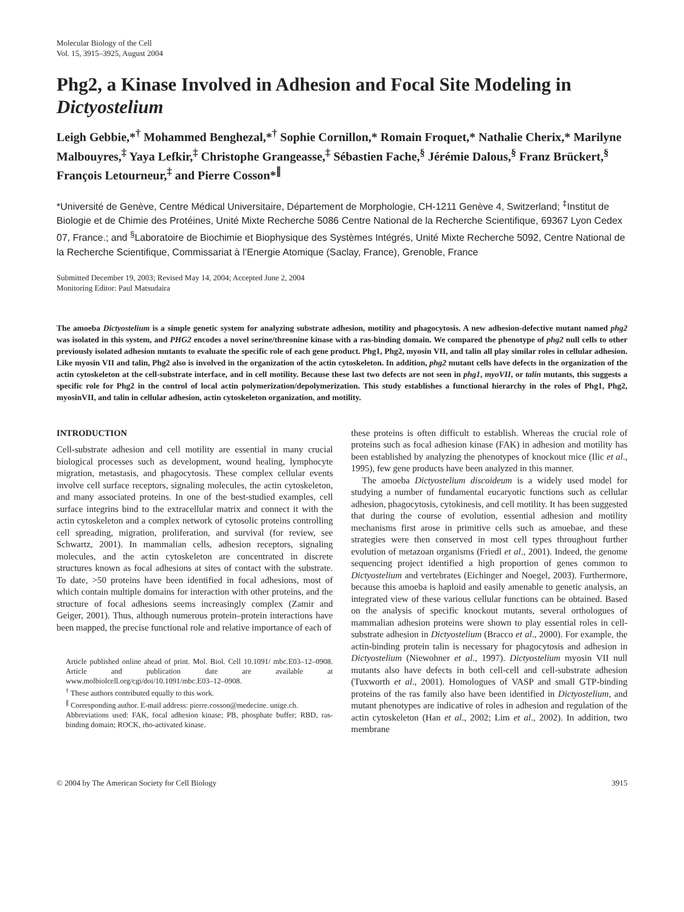Molecular Biology of the Cell
Vol. 15, 3915–3925, August 2004
Phg2, a Kinase Involved in Adhesion and Focal Site Modeling in Dictyostelium
Leigh Gebbie,*<sup>†</sup> Mohammed Benghezal,*<sup>†</sup> Sophie Cornillon,* Romain Froquet,* Nathalie Cherix,* Marilyne Malbouyres,<sup>‡</sup> Yaya Lefkir,<sup>‡</sup> Christophe Grangeasse,<sup>‡</sup> Sébastien Fache,<sup>§</sup> Jérémie Dalous,<sup>§</sup> Franz Brückert,<sup>§</sup>
François Letourneur,<sup>‡</sup> and Pierre Cosson*<sup>∥</sup>
*Université de Genève, Centre Médical Universitaire, Département de Morphologie, CH-1211 Genève 4, Switzerland; <sup>‡</sup>Institut de Biologie et de Chimie des Protéines, Unité Mixte Recherche 5086 Centre National de la Recherche Scientifique, 69367 Lyon Cedex 07, France.; and <sup>§</sup>Laboratoire de Biochimie et Biophysique des Systèmes Intégrés, Unité Mixte Recherche 5092, Centre National de la Recherche Scientifique, Commissariat à l’Energie Atomique (Saclay, France), Grenoble, France
Submitted December 19, 2003; Revised May 14, 2004; Accepted June 2, 2004
Monitoring Editor: Paul Matsudaira
The amoeba Dictyostelium is a simple genetic system for analyzing substrate adhesion, motility and phagocytosis. A new adhesion-defective mutant named phg2 was isolated in this system, and PHG2 encodes a novel serine/threonine kinase with a ras-binding domain. We compared the phenotype of phg2 null cells to other previously isolated adhesion mutants to evaluate the specific role of each gene product. Phg1, Phg2, myosin VII, and talin all play similar roles in cellular adhesion. Like myosin VII and talin, Phg2 also is involved in the organization of the actin cytoskeleton. In addition, phg2 mutant cells have defects in the organization of the actin cytoskeleton at the cell-substrate interface, and in cell motility. Because these last two defects are not seen in phg1, myoVII, or talin mutants, this suggests a specific role for Phg2 in the control of local actin polymerization/depolymerization. This study establishes a functional hierarchy in the roles of Phg1, Phg2, myosinVII, and talin in cellular adhesion, actin cytoskeleton organization, and motility.
INTRODUCTION
Cell-substrate adhesion and cell motility are essential in many crucial biological processes such as development, wound healing, lymphocyte migration, metastasis, and phagocytosis. These complex cellular events involve cell surface receptors, signaling molecules, the actin cytoskeleton, and many associated proteins. In one of the best-studied examples, cell surface integrins bind to the extracellular matrix and connect it with the actin cytoskeleton and a complex network of cytosolic proteins controlling cell spreading, migration, proliferation, and survival (for review, see Schwartz, 2001). In mammalian cells, adhesion receptors, signaling molecules, and the actin cytoskeleton are concentrated in discrete structures known as focal adhesions at sites of contact with the substrate. To date, >50 proteins have been identified in focal adhesions, most of which contain multiple domains for interaction with other proteins, and the structure of focal adhesions seems increasingly complex (Zamir and Geiger, 2001). Thus, although numerous protein–protein interactions have been mapped, the precise functional role and relative importance of each of
Article published online ahead of print. Mol. Biol. Cell 10.1091/ mbc.E03–12–0908. Article and publication date are available at www.molbiolcell.org/cgi/doi/10.1091/mbc.E03–12–0908.
<sup>†</sup> These authors contributed equally to this work.
<sup>∥</sup> Corresponding author. E-mail address: pierre.cosson@medecine. unige.ch.
Abbreviations used: FAK, focal adhesion kinase; PB, phosphate buffer; RBD, ras-binding domain; ROCK, rho-activated kinase.
these proteins is often difficult to establish. Whereas the crucial role of proteins such as focal adhesion kinase (FAK) in adhesion and motility has been established by analyzing the phenotypes of knockout mice (Ilic et al., 1995), few gene products have been analyzed in this manner.
The amoeba Dictyostelium discoideum is a widely used model for studying a number of fundamental eucaryotic functions such as cellular adhesion, phagocytosis, cytokinesis, and cell motility. It has been suggested that during the course of evolution, essential adhesion and motility mechanisms first arose in primitive cells such as amoebae, and these strategies were then conserved in most cell types throughout further evolution of metazoan organisms (Friedl et al., 2001). Indeed, the genome sequencing project identified a high proportion of genes common to Dictyostelium and vertebrates (Eichinger and Noegel, 2003). Furthermore, because this amoeba is haploid and easily amenable to genetic analysis, an integrated view of these various cellular functions can be obtained. Based on the analysis of specific knockout mutants, several orthologues of mammalian adhesion proteins were shown to play essential roles in cell-substrate adhesion in Dictyostelium (Bracco et al., 2000). For example, the actin-binding protein talin is necessary for phagocytosis and adhesion in Dictyostelium (Niewohner et al., 1997). Dictyostelium myosin VII null mutants also have defects in both cell-cell and cell-substrate adhesion (Tuxworth et al., 2001). Homologues of VASP and small GTP-binding proteins of the ras family also have been identified in Dictyostelium, and mutant phenotypes are indicative of roles in adhesion and regulation of the actin cytoskeleton (Han et al., 2002; Lim et al., 2002). In addition, two membrane
© 2004 by The American Society for Cell Biology 3915